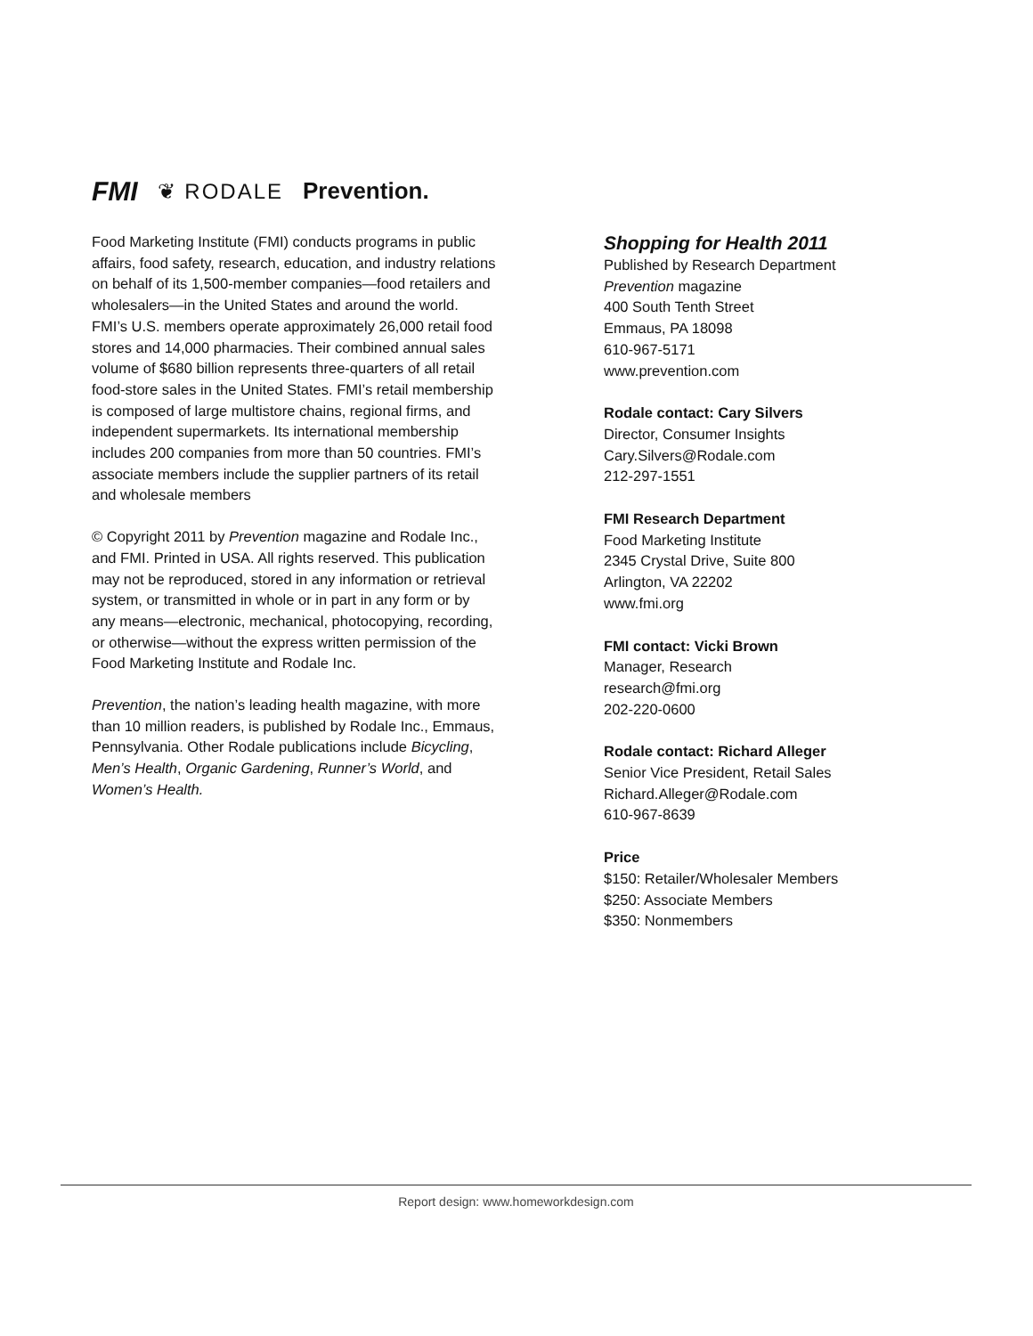FMI ❦ RODALE Prevention.
Food Marketing Institute (FMI) conducts programs in public affairs, food safety, research, education, and industry relations on behalf of its 1,500-member companies—food retailers and wholesalers—in the United States and around the world. FMI’s U.S. members operate approximately 26,000 retail food stores and 14,000 pharmacies. Their combined annual sales volume of $680 billion represents three-quarters of all retail food-store sales in the United States. FMI’s retail membership is composed of large multistore chains, regional firms, and independent supermarkets. Its international membership includes 200 companies from more than 50 countries. FMI’s associate members include the supplier partners of its retail and wholesale members
© Copyright 2011 by Prevention magazine and Rodale Inc., and FMI. Printed in USA. All rights reserved. This publication may not be reproduced, stored in any information or retrieval system, or transmitted in whole or in part in any form or by any means—electronic, mechanical, photocopying, recording, or otherwise—without the express written permission of the Food Marketing Institute and Rodale Inc.
Prevention, the nation’s leading health magazine, with more than 10 million readers, is published by Rodale Inc., Emmaus, Pennsylvania. Other Rodale publications include Bicycling, Men’s Health, Organic Gardening, Runner’s World, and Women’s Health.
Shopping for Health 2011
Published by Research Department
Prevention magazine
400 South Tenth Street
Emmaus, PA 18098
610-967-5171
www.prevention.com
Rodale contact: Cary Silvers
Director, Consumer Insights
Cary.Silvers@Rodale.com
212-297-1551
FMI Research Department
Food Marketing Institute
2345 Crystal Drive, Suite 800
Arlington, VA 22202
www.fmi.org
FMI contact: Vicki Brown
Manager, Research
research@fmi.org
202-220-0600
Rodale contact: Richard Alleger
Senior Vice President, Retail Sales
Richard.Alleger@Rodale.com
610-967-8639
Price
$150: Retailer/Wholesaler Members
$250: Associate Members
$350: Nonmembers
Report design: www.homeworkdesign.com